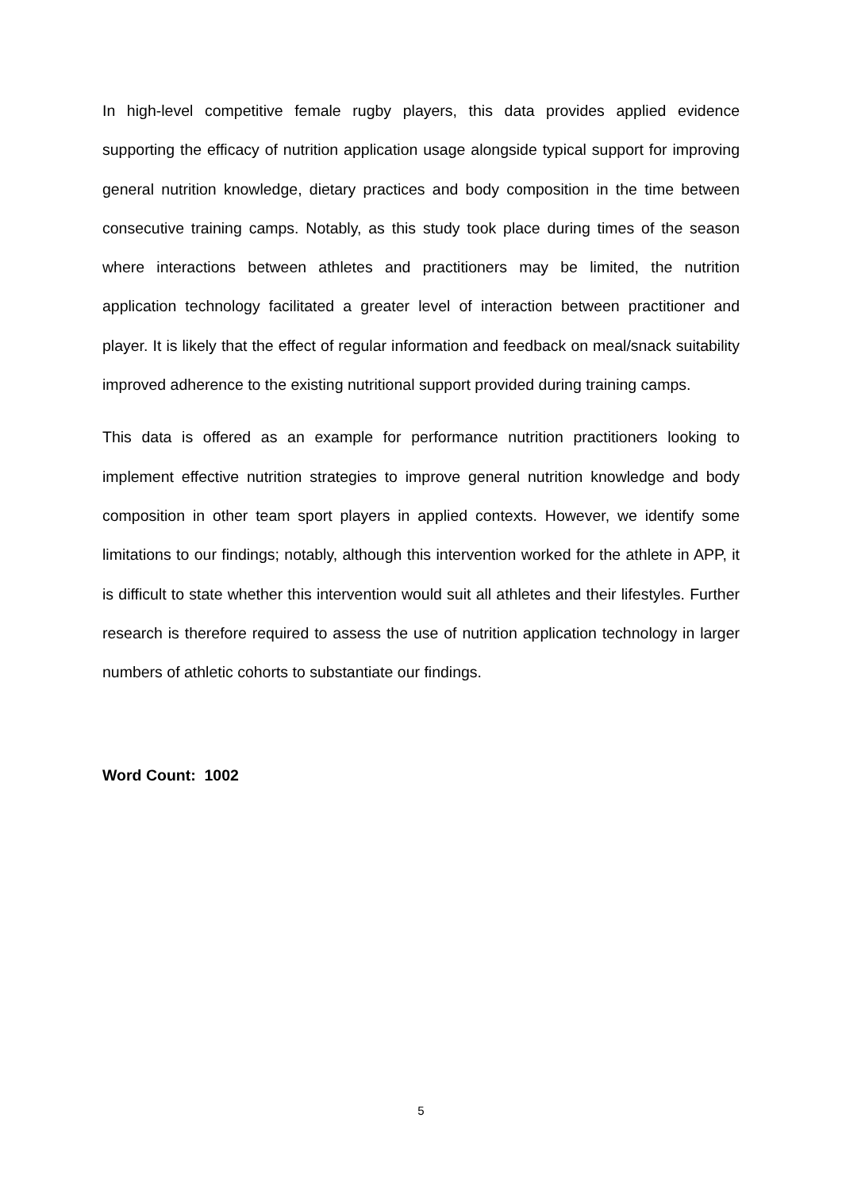In high-level competitive female rugby players, this data provides applied evidence supporting the efficacy of nutrition application usage alongside typical support for improving general nutrition knowledge, dietary practices and body composition in the time between consecutive training camps. Notably, as this study took place during times of the season where interactions between athletes and practitioners may be limited, the nutrition application technology facilitated a greater level of interaction between practitioner and player. It is likely that the effect of regular information and feedback on meal/snack suitability improved adherence to the existing nutritional support provided during training camps.
This data is offered as an example for performance nutrition practitioners looking to implement effective nutrition strategies to improve general nutrition knowledge and body composition in other team sport players in applied contexts. However, we identify some limitations to our findings; notably, although this intervention worked for the athlete in APP, it is difficult to state whether this intervention would suit all athletes and their lifestyles. Further research is therefore required to assess the use of nutrition application technology in larger numbers of athletic cohorts to substantiate our findings.
Word Count: 1002
5